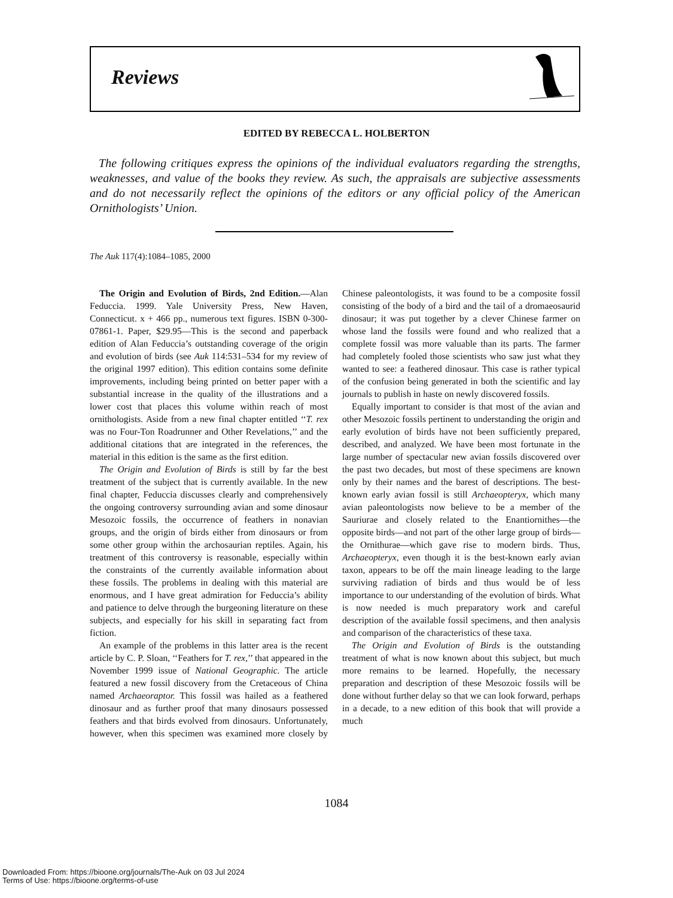Reviews
EDITED BY REBECCA L. HOLBERTON
The following critiques express the opinions of the individual evaluators regarding the strengths, weaknesses, and value of the books they review. As such, the appraisals are subjective assessments and do not necessarily reflect the opinions of the editors or any official policy of the American Ornithologists’ Union.
The Auk 117(4):1084–1085, 2000
The Origin and Evolution of Birds, 2nd Edition.—Alan Feduccia. 1999. Yale University Press, New Haven, Connecticut. x + 466 pp., numerous text figures. ISBN 0-300-07861-1. Paper, $29.95—This is the second and paperback edition of Alan Feduccia’s outstanding coverage of the origin and evolution of birds (see Auk 114:531–534 for my review of the original 1997 edition). This edition contains some definite improvements, including being printed on better paper with a substantial increase in the quality of the illustrations and a lower cost that places this volume within reach of most ornithologists. Aside from a new final chapter entitled ‘‘T. rex was no Four-Ton Roadrunner and Other Revelations,’’ and the additional citations that are integrated in the references, the material in this edition is the same as the first edition.
The Origin and Evolution of Birds is still by far the best treatment of the subject that is currently available. In the new final chapter, Feduccia discusses clearly and comprehensively the ongoing controversy surrounding avian and some dinosaur Mesozoic fossils, the occurrence of feathers in nonavian groups, and the origin of birds either from dinosaurs or from some other group within the archosaurian reptiles. Again, his treatment of this controversy is reasonable, especially within the constraints of the currently available information about these fossils. The problems in dealing with this material are enormous, and I have great admiration for Feduccia’s ability and patience to delve through the burgeoning literature on these subjects, and especially for his skill in separating fact from fiction.
An example of the problems in this latter area is the recent article by C. P. Sloan, ‘‘Feathers for T. rex,’’ that appeared in the November 1999 issue of National Geographic. The article featured a new fossil discovery from the Cretaceous of China named Archaeoraptor. This fossil was hailed as a feathered dinosaur and as further proof that many dinosaurs possessed feathers and that birds evolved from dinosaurs. Unfortunately, however, when this specimen was examined more closely by Chinese paleontologists, it was found to be a composite fossil consisting of the body of a bird and the tail of a dromaeosaurid dinosaur; it was put together by a clever Chinese farmer on whose land the fossils were found and who realized that a complete fossil was more valuable than its parts. The farmer had completely fooled those scientists who saw just what they wanted to see: a feathered dinosaur. This case is rather typical of the confusion being generated in both the scientific and lay journals to publish in haste on newly discovered fossils.
Equally important to consider is that most of the avian and other Mesozoic fossils pertinent to understanding the origin and early evolution of birds have not been sufficiently prepared, described, and analyzed. We have been most fortunate in the large number of spectacular new avian fossils discovered over the past two decades, but most of these specimens are known only by their names and the barest of descriptions. The best-known early avian fossil is still Archaeopteryx, which many avian paleontologists now believe to be a member of the Sauriurae and closely related to the Enantiornithes—the opposite birds—and not part of the other large group of birds—the Ornithurae—which gave rise to modern birds. Thus, Archaeopteryx, even though it is the best-known early avian taxon, appears to be off the main lineage leading to the large surviving radiation of birds and thus would be of less importance to our understanding of the evolution of birds. What is now needed is much preparatory work and careful description of the available fossil specimens, and then analysis and comparison of the characteristics of these taxa.
The Origin and Evolution of Birds is the outstanding treatment of what is now known about this subject, but much more remains to be learned. Hopefully, the necessary preparation and description of these Mesozoic fossils will be done without further delay so that we can look forward, perhaps in a decade, to a new edition of this book that will provide a much
1084
Downloaded From: https://bioone.org/journals/The-Auk on 03 Jul 2024
Terms of Use: https://bioone.org/terms-of-use